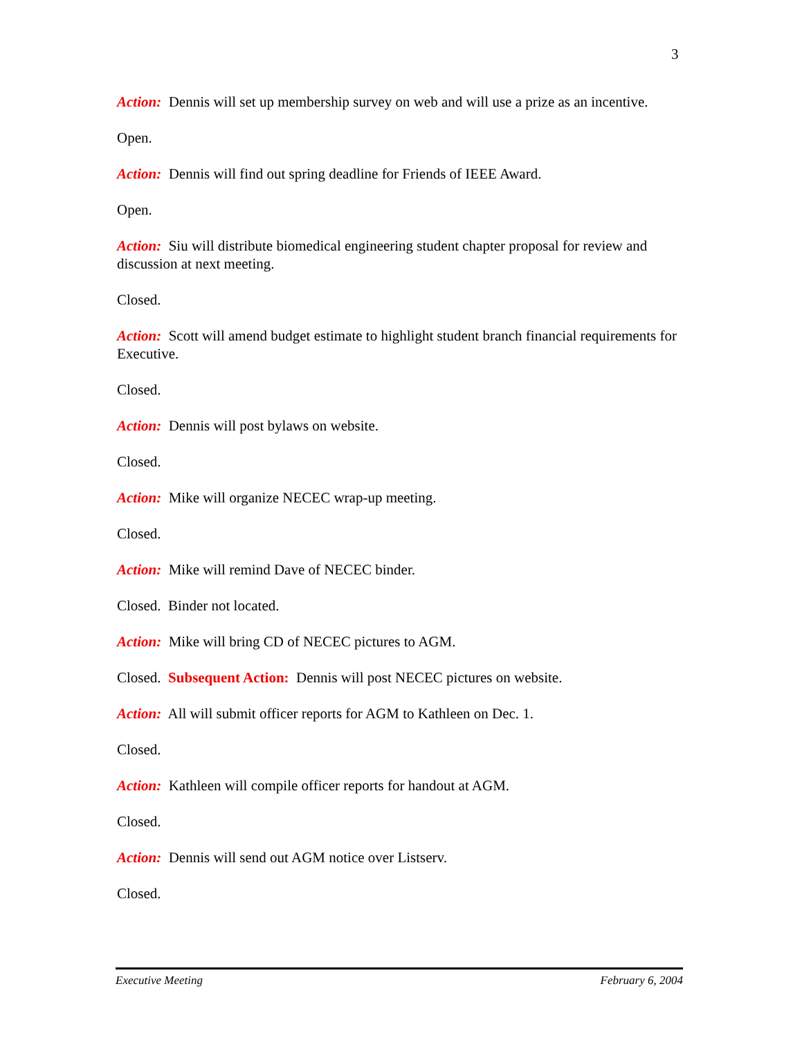3
Action: Dennis will set up membership survey on web and will use a prize as an incentive.
Open.
Action: Dennis will find out spring deadline for Friends of IEEE Award.
Open.
Action: Siu will distribute biomedical engineering student chapter proposal for review and discussion at next meeting.
Closed.
Action: Scott will amend budget estimate to highlight student branch financial requirements for Executive.
Closed.
Action: Dennis will post bylaws on website.
Closed.
Action: Mike will organize NECEC wrap-up meeting.
Closed.
Action: Mike will remind Dave of NECEC binder.
Closed. Binder not located.
Action: Mike will bring CD of NECEC pictures to AGM.
Closed. Subsequent Action: Dennis will post NECEC pictures on website.
Action: All will submit officer reports for AGM to Kathleen on Dec. 1.
Closed.
Action: Kathleen will compile officer reports for handout at AGM.
Closed.
Action: Dennis will send out AGM notice over Listserv.
Closed.
Executive Meeting February 6, 2004